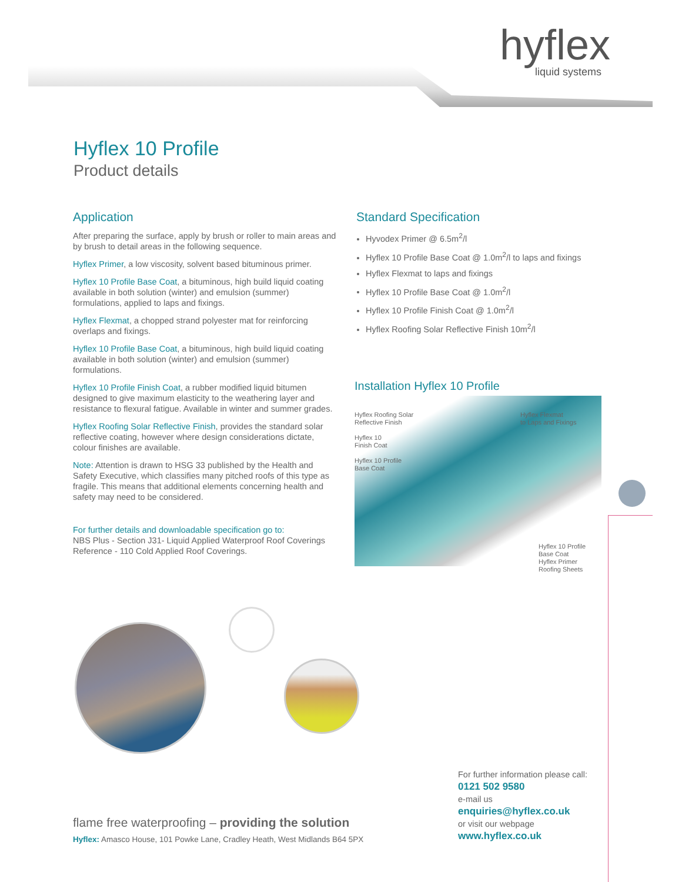hyflex
liquid systems
Hyflex 10 Profile
Product details
Application
After preparing the surface, apply by brush or roller to main areas and by brush to detail areas in the following sequence.
Hyflex Primer, a low viscosity, solvent based bituminous primer.
Hyflex 10 Profile Base Coat, a bituminous, high build liquid coating available in both solution (winter) and emulsion (summer) formulations, applied to laps and fixings.
Hyflex Flexmat, a chopped strand polyester mat for reinforcing overlaps and fixings.
Hyflex 10 Profile Base Coat, a bituminous, high build liquid coating available in both solution (winter) and emulsion (summer) formulations.
Hyflex 10 Profile Finish Coat, a rubber modified liquid bitumen designed to give maximum elasticity to the weathering layer and resistance to flexural fatigue. Available in winter and summer grades.
Hyflex Roofing Solar Reflective Finish, provides the standard solar reflective coating, however where design considerations dictate, colour finishes are available.
Note: Attention is drawn to HSG 33 published by the Health and Safety Executive, which classifies many pitched roofs of this type as fragile. This means that additional elements concerning health and safety may need to be considered.
For further details and downloadable specification go to:
NBS Plus - Section J31- Liquid Applied Waterproof Roof Coverings Reference - 110 Cold Applied Roof Coverings.
Standard Specification
Hyvodex Primer @ 6.5m<sup>2</sup>/l
Hyflex 10 Profile Base Coat @ 1.0m<sup>2</sup>/l to laps and fixings
Hyflex Flexmat to laps and fixings
Hyflex 10 Profile Base Coat @ 1.0m<sup>2</sup>/l
Hyflex 10 Profile Finish Coat @ 1.0m<sup>2</sup>/l
Hyflex Roofing Solar Reflective Finish 10m<sup>2</sup>/l
Installation Hyflex 10 Profile
Hyflex Roofing Solar
Reflective Finish
Hyflex 10
Finish Coat
Hyflex 10 Profile
Base Coat
Hyflex Flexmat
to Laps and Fixings
Hyflex 10 Profile
Base Coat
Hyflex Primer
Roofing Sheets
flame free waterproofing – providing the solution
Hyflex: Amasco House, 101 Powke Lane, Cradley Heath, West Midlands B64 5PX
For further information please call:
0121 502 9580
e-mail us
enquiries@hyflex.co.uk
or visit our webpage
www.hyflex.co.uk